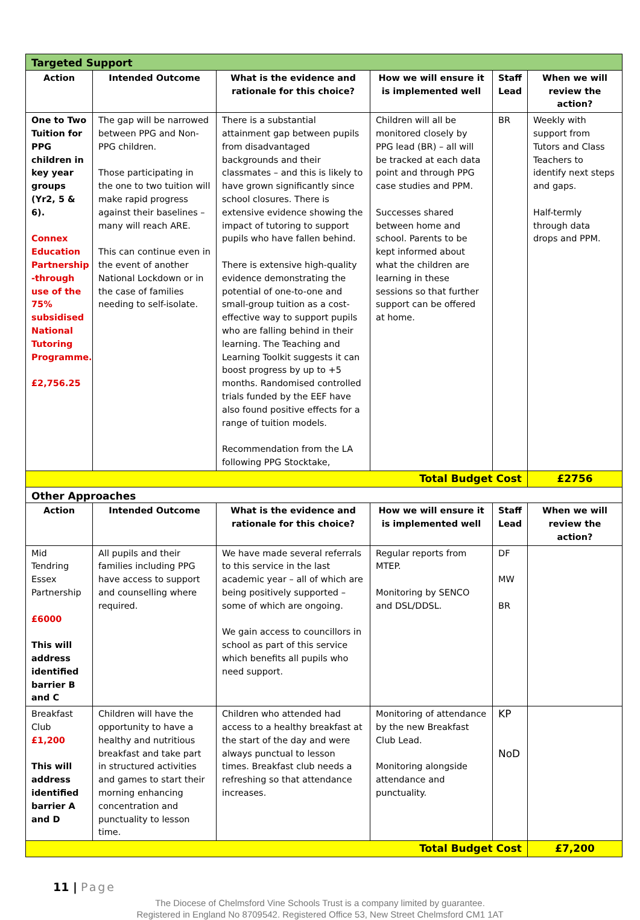| Targeted Support | | | | | |
| Action | Intended Outcome | What is the evidence and rationale for this choice? | How we will ensure it is implemented well | Staff Lead | When we will review the action? |
| One to Two Tuition for PPG children in key year groups (Yr2, 5 & 6). Connex Education Partnership -through use of the 75% subsidised National Tutoring Programme. £2,756.25 | The gap will be narrowed between PPG and Non-PPG children. Those participating in the one to two tuition will make rapid progress against their baselines – many will reach ARE. This can continue even in the event of another National Lockdown or in the case of families needing to self-isolate. | There is a substantial attainment gap between pupils from disadvantaged backgrounds and their classmates – and this is likely to have grown significantly since school closures. There is extensive evidence showing the impact of tutoring to support pupils who have fallen behind. There is extensive high-quality evidence demonstrating the potential of one-to-one and small-group tuition as a cost-effective way to support pupils who are falling behind in their learning. The Teaching and Learning Toolkit suggests it can boost progress by up to +5 months. Randomised controlled trials funded by the EEF have also found positive effects for a range of tuition models. Recommendation from the LA following PPG Stocktake, | Children will all be monitored closely by PPG lead (BR) – all will be tracked at each data point and through PPG case studies and PPM. Successes shared between home and school. Parents to be kept informed about what the children are learning in these sessions so that further support can be offered at home. | BR | Weekly with support from Tutors and Class Teachers to identify next steps and gaps. Half-termly through data drops and PPM. |
| Total Budget Cost | | | | | £2756 |
| Other Approaches | | | | | |
| Action | Intended Outcome | What is the evidence and rationale for this choice? | How we will ensure it is implemented well | Staff Lead | When we will review the action? |
| Mid Tendring Essex Partnership £6000 This will address identified barrier B and C | All pupils and their families including PPG have access to support and counselling where required. | We have made several referrals to this service in the last academic year – all of which are being positively supported – some of which are ongoing. We gain access to councillors in school as part of this service which benefits all pupils who need support. | Regular reports from MTEP. Monitoring by SENCO and DSL/DDSL. | DF MW BR | |
| Breakfast Club £1,200 This will address identified barrier A and D | Children will have the opportunity to have a healthy and nutritious breakfast and take part in structured activities and games to start their morning enhancing concentration and punctuality to lesson time. | Children who attended had access to a healthy breakfast at the start of the day and were always punctual to lesson times. Breakfast club needs a refreshing so that attendance increases. | Monitoring of attendance by the new Breakfast Club Lead. Monitoring alongside attendance and punctuality. | KP NoD | |
| Total Budget Cost | | | | | £7,200 |
11 | Page
The Diocese of Chelmsford Vine Schools Trust is a company limited by guarantee.
Registered in England No 8709542. Registered Office 53, New Street Chelmsford CM1 1AT